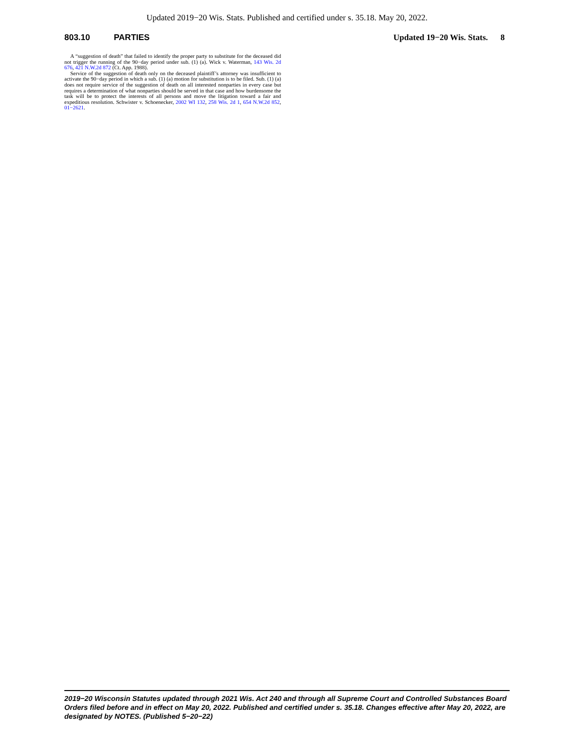Updated 2019−20 Wis. Stats. Published and certified under s. 35.18. May 20, 2022.
803.10 PARTIES Updated 19−20 Wis. Stats. 8
A “suggestion of death” that failed to identify the proper party to substitute for the deceased did not trigger the running of the 90−day period under sub. (1) (a). Wick v. Waterman, 143 Wis. 2d 676, 421 N.W.2d 872 (Ct. App. 1988).
Service of the suggestion of death only on the deceased plaintiff’s attorney was insufficient to activate the 90−day period in which a sub. (1) (a) motion for substitution is to be filed. Sub. (1) (a) does not require service of the suggestion of death on all interested nonparties in every case but requires a determination of what nonparties should be served in that case and how burdensome the task will be to protect the interests of all persons and move the litigation toward a fair and expeditious resolution. Schwister v. Schoenecker, 2002 WI 132, 258 Wis. 2d 1, 654 N.W.2d 852, 01−2621.
2019−20 Wisconsin Statutes updated through 2021 Wis. Act 240 and through all Supreme Court and Controlled Substances Board Orders filed before and in effect on May 20, 2022. Published and certified under s. 35.18. Changes effective after May 20, 2022, are designated by NOTES. (Published 5−20−22)